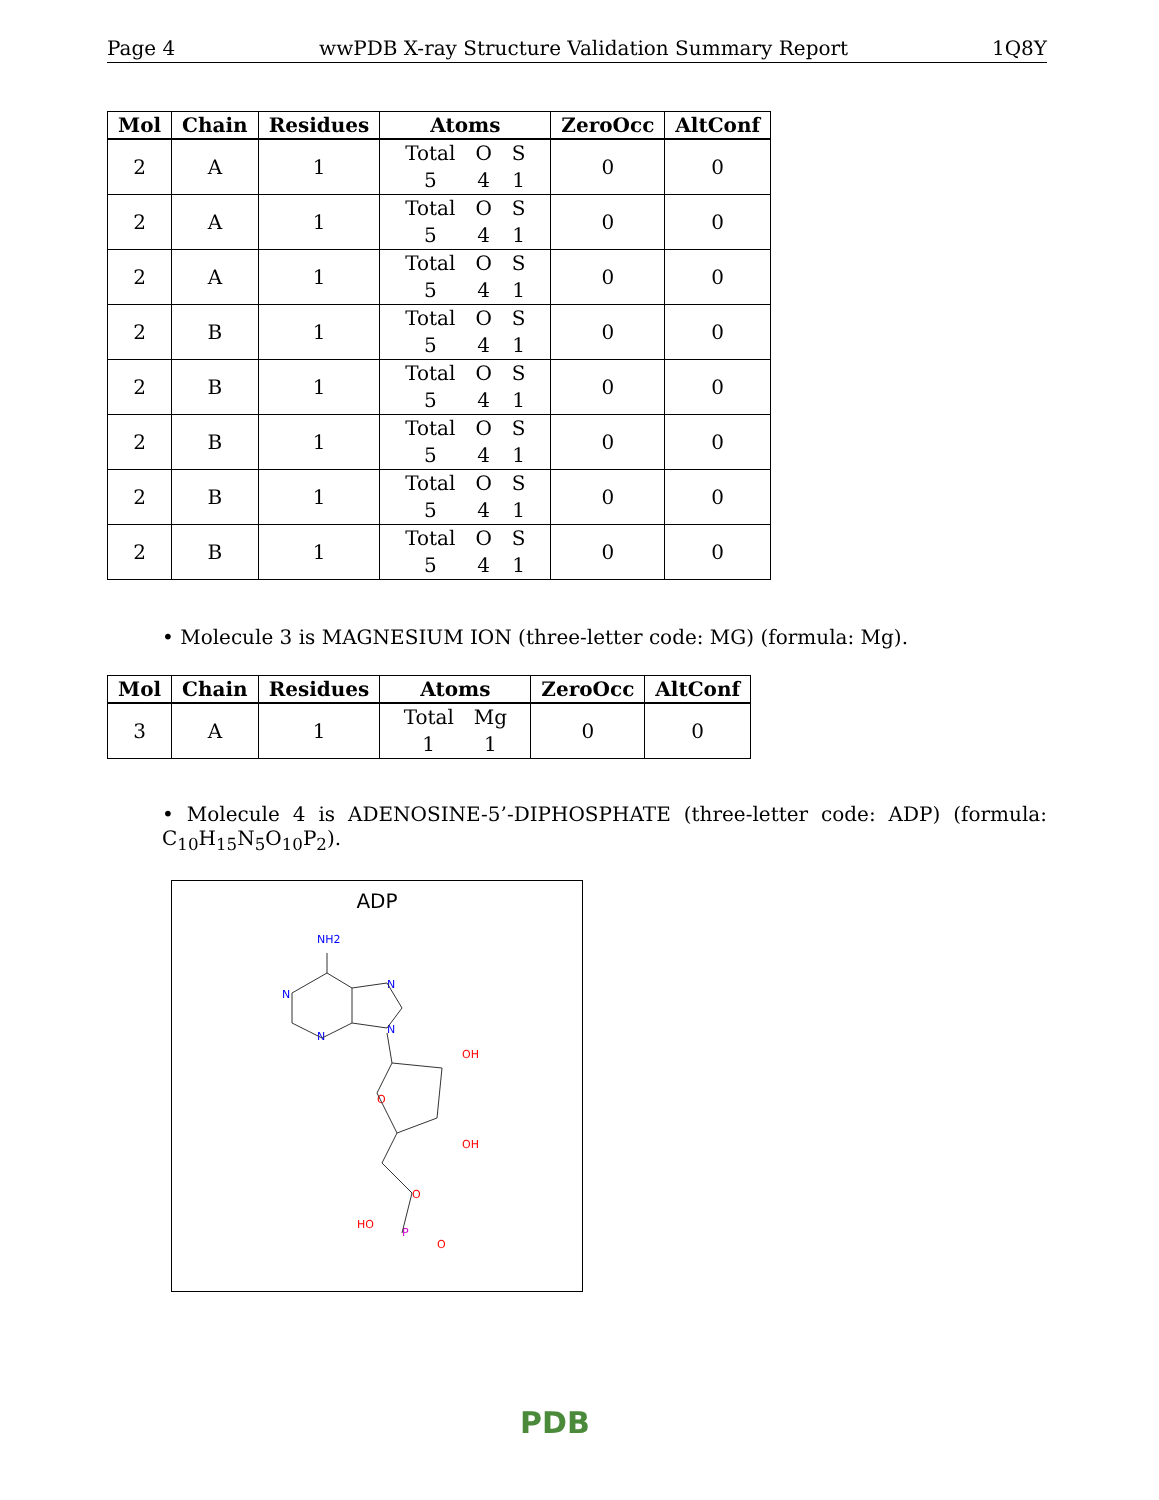Page 4 wwPDB X-ray Structure Validation Summary Report 1Q8Y
| Mol | Chain | Residues | Atoms | ZeroOcc | AltConf |
| --- | --- | --- | --- | --- | --- |
| 2 | A | 1 | Total O S 5 4 1 | 0 | 0 |
| 2 | A | 1 | Total O S 5 4 1 | 0 | 0 |
| 2 | A | 1 | Total O S 5 4 1 | 0 | 0 |
| 2 | B | 1 | Total O S 5 4 1 | 0 | 0 |
| 2 | B | 1 | Total O S 5 4 1 | 0 | 0 |
| 2 | B | 1 | Total O S 5 4 1 | 0 | 0 |
| 2 | B | 1 | Total O S 5 4 1 | 0 | 0 |
| 2 | B | 1 | Total O S 5 4 1 | 0 | 0 |
• Molecule 3 is MAGNESIUM ION (three-letter code: MG) (formula: Mg).
| Mol | Chain | Residues | Atoms | ZeroOcc | AltConf |
| --- | --- | --- | --- | --- | --- |
| 3 | A | 1 | Total Mg 1 1 | 0 | 0 |
• Molecule 4 is ADENOSINE-5’-DIPHOSPHATE (three-letter code: ADP) (formula: C<sub>10</sub>H<sub>15</sub>N<sub>5</sub>O<sub>10</sub>P<sub>2</sub>).
ADP
NH2
N
N
N
N
O
OH
OH
O
HO
P
O
PDB